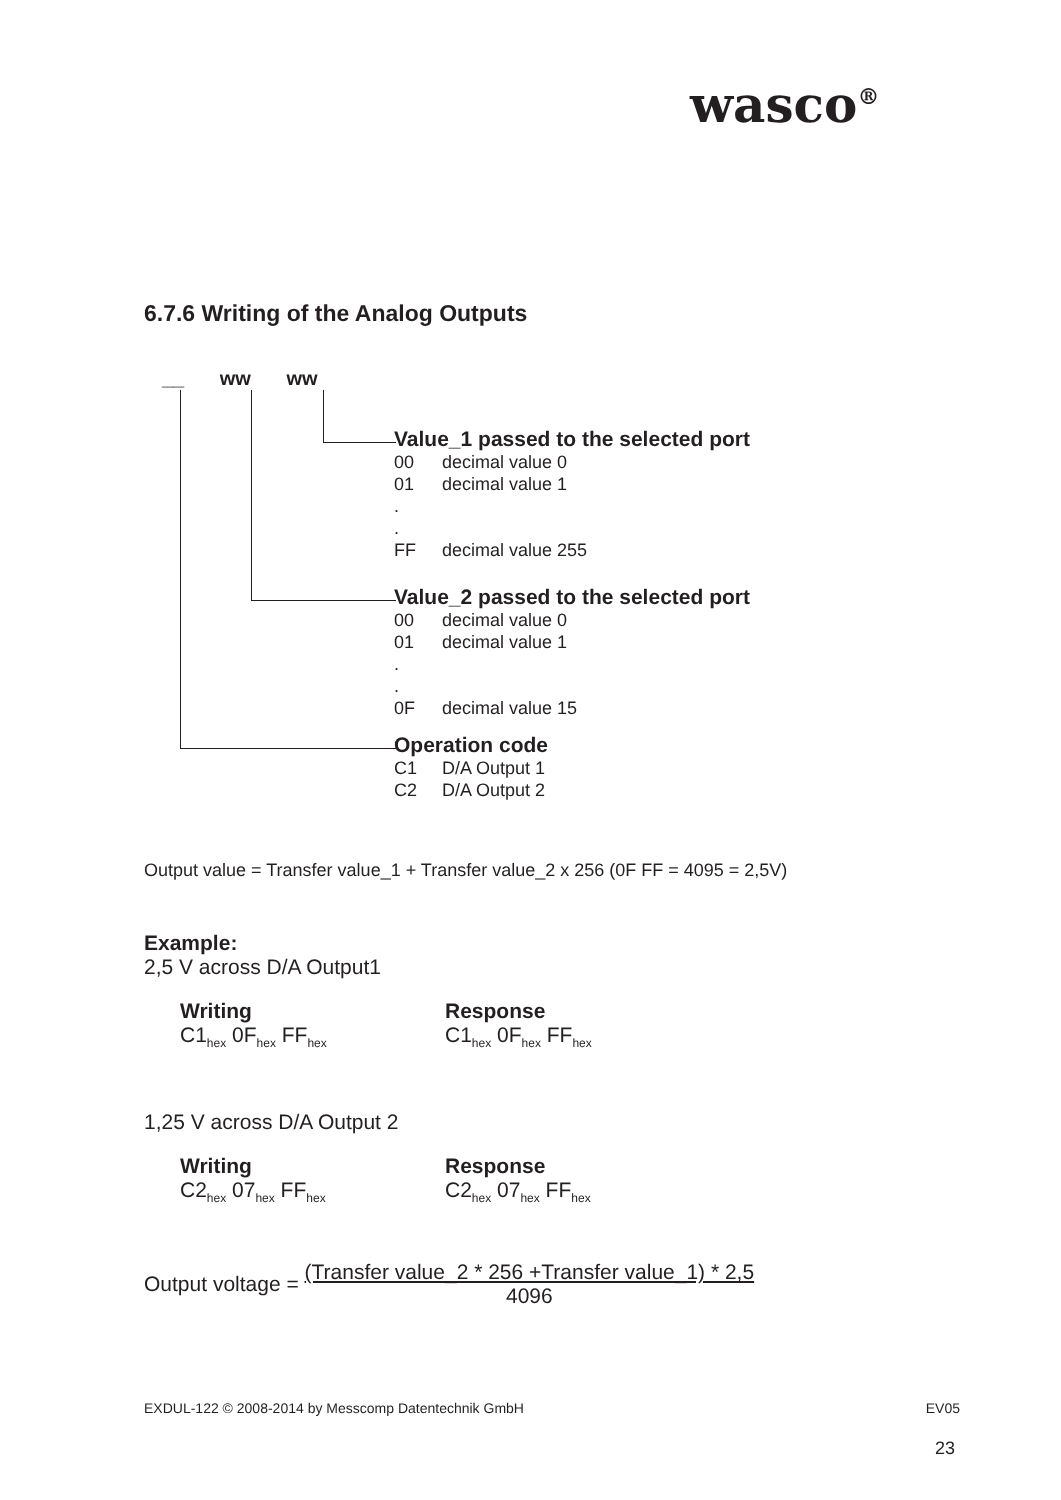wasco<sup>®</sup>
6.7.6 Writing of the Analog Outputs
__ ww ww
Value_1 passed to the selected port
00 decimal value 0
01 decimal value 1
.
.
FF decimal value 255
Value_2 passed to the selected port
00 decimal value 0
01 decimal value 1
.
.
0F decimal value 15
Operation code
C1 D/A Output 1
C2 D/A Output 2
Output value = Transfer value_1 + Transfer value_2 x 256 (0F FF = 4095 = 2,5V)
Example:
2,5 V across D/A Output1
Writing
C1<sub>hex</sub> 0F<sub>hex</sub> FF<sub>hex</sub>
Response
C1<sub>hex</sub> 0F<sub>hex</sub> FF<sub>hex</sub>
1,25 V across D/A Output 2
Writing
C2<sub>hex</sub> 07<sub>hex</sub> FF<sub>hex</sub>
Response
C2<sub>hex</sub> 07<sub>hex</sub> FF<sub>hex</sub>
Output voltage =
(Transfer value_2 * 256 +Transfer value_1) * 2,5
4096
EXDUL-122 © 2008-2014 by Messcomp Datentechnik GmbH EV05
23